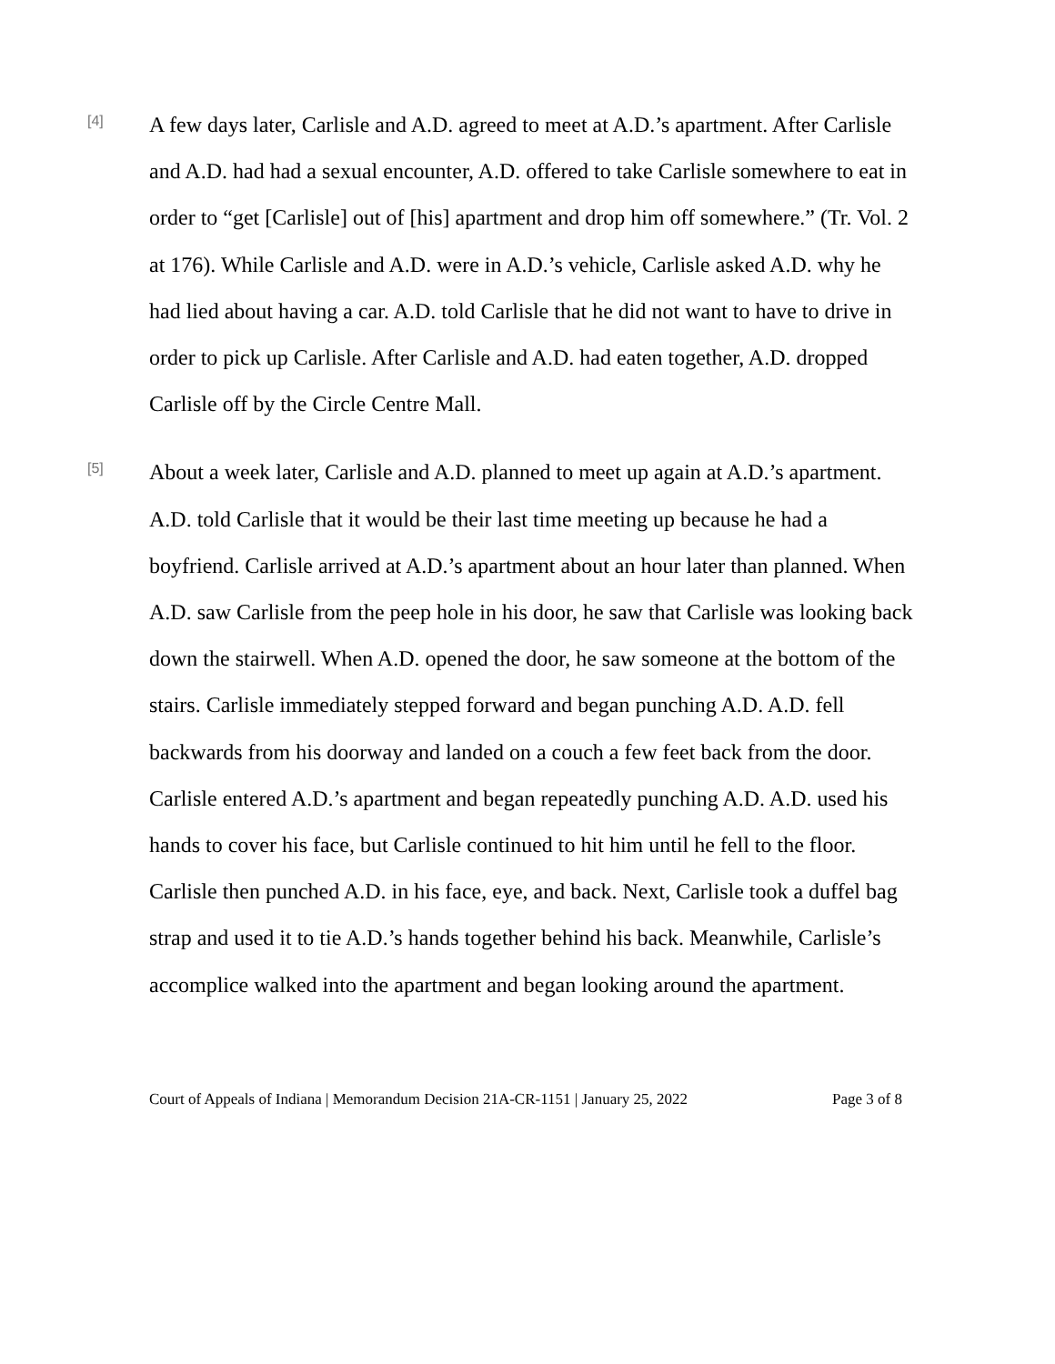[4]
A few days later, Carlisle and A.D. agreed to meet at A.D.’s apartment. After Carlisle and A.D. had had a sexual encounter, A.D. offered to take Carlisle somewhere to eat in order to “get [Carlisle] out of [his] apartment and drop him off somewhere.” (Tr. Vol. 2 at 176). While Carlisle and A.D. were in A.D.’s vehicle, Carlisle asked A.D. why he had lied about having a car. A.D. told Carlisle that he did not want to have to drive in order to pick up Carlisle. After Carlisle and A.D. had eaten together, A.D. dropped Carlisle off by the Circle Centre Mall.
[5]
About a week later, Carlisle and A.D. planned to meet up again at A.D.’s apartment. A.D. told Carlisle that it would be their last time meeting up because he had a boyfriend. Carlisle arrived at A.D.’s apartment about an hour later than planned. When A.D. saw Carlisle from the peep hole in his door, he saw that Carlisle was looking back down the stairwell. When A.D. opened the door, he saw someone at the bottom of the stairs. Carlisle immediately stepped forward and began punching A.D. A.D. fell backwards from his doorway and landed on a couch a few feet back from the door. Carlisle entered A.D.’s apartment and began repeatedly punching A.D. A.D. used his hands to cover his face, but Carlisle continued to hit him until he fell to the floor. Carlisle then punched A.D. in his face, eye, and back. Next, Carlisle took a duffel bag strap and used it to tie A.D.’s hands together behind his back. Meanwhile, Carlisle’s accomplice walked into the apartment and began looking around the apartment.
Court of Appeals of Indiana | Memorandum Decision 21A-CR-1151 | January 25, 2022 Page 3 of 8